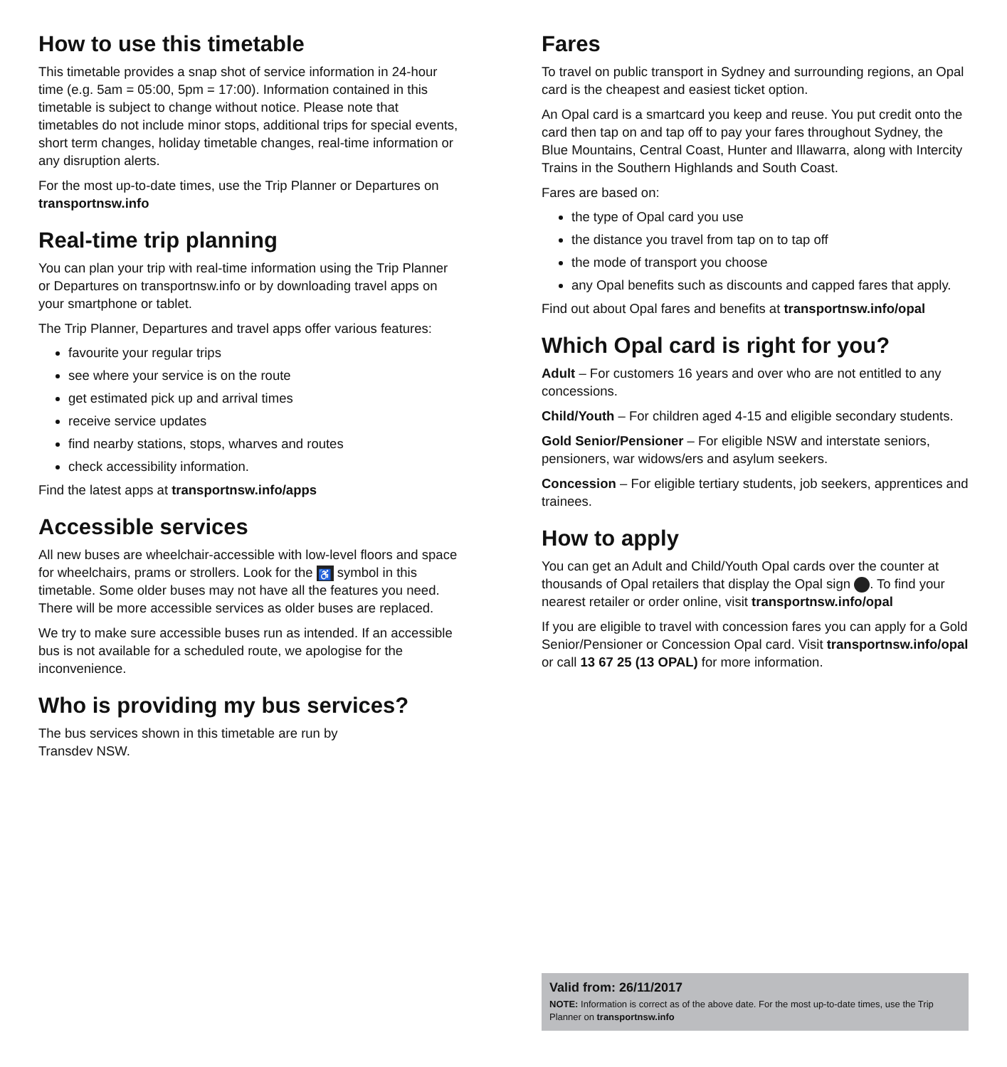How to use this timetable
This timetable provides a snap shot of service information in 24-hour time (e.g. 5am = 05:00, 5pm = 17:00). Information contained in this timetable is subject to change without notice. Please note that timetables do not include minor stops, additional trips for special events, short term changes, holiday timetable changes, real-time information or any disruption alerts.
For the most up-to-date times, use the Trip Planner or Departures on transportnsw.info
Real-time trip planning
You can plan your trip with real-time information using the Trip Planner or Departures on transportnsw.info or by downloading travel apps on your smartphone or tablet.
The Trip Planner, Departures and travel apps offer various features:
favourite your regular trips
see where your service is on the route
get estimated pick up and arrival times
receive service updates
find nearby stations, stops, wharves and routes
check accessibility information.
Find the latest apps at transportnsw.info/apps
Accessible services
All new buses are wheelchair-accessible with low-level floors and space for wheelchairs, prams or strollers. Look for the ♿ symbol in this timetable. Some older buses may not have all the features you need. There will be more accessible services as older buses are replaced.
We try to make sure accessible buses run as intended. If an accessible bus is not available for a scheduled route, we apologise for the inconvenience.
Who is providing my bus services?
The bus services shown in this timetable are run by
Transdev NSW.
Fares
To travel on public transport in Sydney and surrounding regions, an Opal card is the cheapest and easiest ticket option.
An Opal card is a smartcard you keep and reuse. You put credit onto the card then tap on and tap off to pay your fares throughout Sydney, the Blue Mountains, Central Coast, Hunter and Illawarra, along with Intercity Trains in the Southern Highlands and South Coast.
Fares are based on:
the type of Opal card you use
the distance you travel from tap on to tap off
the mode of transport you choose
any Opal benefits such as discounts and capped fares that apply.
Find out about Opal fares and benefits at transportnsw.info/opal
Which Opal card is right for you?
Adult – For customers 16 years and over who are not entitled to any concessions.
Child/Youth – For children aged 4-15 and eligible secondary students.
Gold Senior/Pensioner – For eligible NSW and interstate seniors, pensioners, war widows/ers and asylum seekers.
Concession – For eligible tertiary students, job seekers, apprentices and trainees.
How to apply
You can get an Adult and Child/Youth Opal cards over the counter at thousands of Opal retailers that display the Opal sign . To find your nearest retailer or order online, visit transportnsw.info/opal
If you are eligible to travel with concession fares you can apply for a Gold Senior/Pensioner or Concession Opal card. Visit transportnsw.info/opal or call 13 67 25 (13 OPAL) for more information.
Valid from: 26/11/2017
NOTE: Information is correct as of the above date. For the most up-to-date times, use the Trip Planner on transportnsw.info